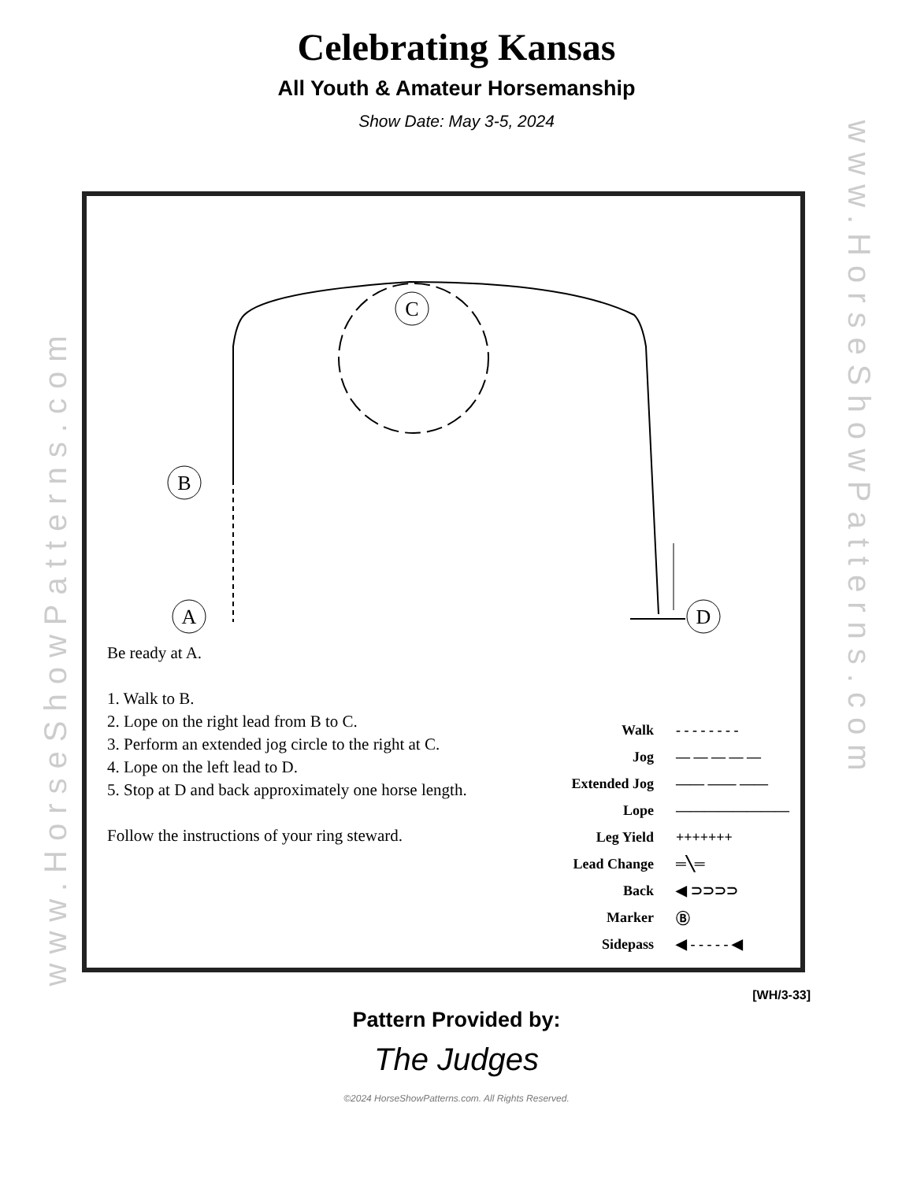Celebrating Kansas
All Youth & Amateur Horsemanship
Show Date: May 3-5, 2024
www.HorseShowPatterns.com www.HorseShowPatterns.com
A
B
C
D
Be ready at A.
1. Walk to B.
2. Lope on the right lead from B to C.
3. Perform an extended jog circle to the right at C.
4. Lope on the left lead to D.
5. Stop at D and back approximately one horse length.
Follow the instructions of your ring steward.
Walk - - - - - - - -
Jog — — — — —
Extended Jog —— —— ——
Lope ————————
Leg Yield +++++++
Lead Change ═╲═
Back ◀ ⊃⊃⊃⊃
Marker Ⓑ
Sidepass ◀ - - - - - ◀
[WH/3-33]
Pattern Provided by:
The Judges
©2024 HorseShowPatterns.com. All Rights Reserved.